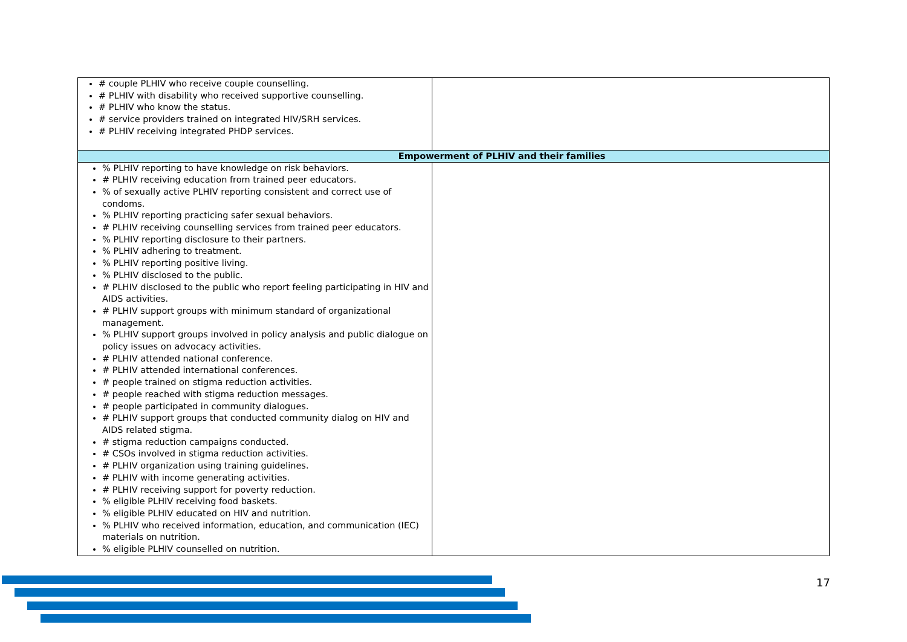| # couple PLHIV who receive couple counselling. # PLHIV with disability who received supportive counselling. # PLHIV who know the status. # service providers trained on integrated HIV/SRH services. # PLHIV receiving integrated PHDP services. | |
| Empowerment of PLHIV and their families | |
| % PLHIV reporting to have knowledge on risk behaviors. # PLHIV receiving education from trained peer educators. % of sexually active PLHIV reporting consistent and correct use of condoms. % PLHIV reporting practicing safer sexual behaviors. # PLHIV receiving counselling services from trained peer educators. % PLHIV reporting disclosure to their partners. % PLHIV adhering to treatment. % PLHIV reporting positive living. % PLHIV disclosed to the public. # PLHIV disclosed to the public who report feeling participating in HIV and AIDS activities. # PLHIV support groups with minimum standard of organizational management. % PLHIV support groups involved in policy analysis and public dialogue on policy issues on advocacy activities. # PLHIV attended national conference. # PLHIV attended international conferences. # people trained on stigma reduction activities. # people reached with stigma reduction messages. # people participated in community dialogues. # PLHIV support groups that conducted community dialog on HIV and AIDS related stigma. # stigma reduction campaigns conducted. # CSOs involved in stigma reduction activities. # PLHIV organization using training guidelines. # PLHIV with income generating activities. # PLHIV receiving support for poverty reduction. % eligible PLHIV receiving food baskets. % eligible PLHIV educated on HIV and nutrition. % PLHIV who received information, education, and communication (IEC) materials on nutrition. % eligible PLHIV counselled on nutrition. | |
17